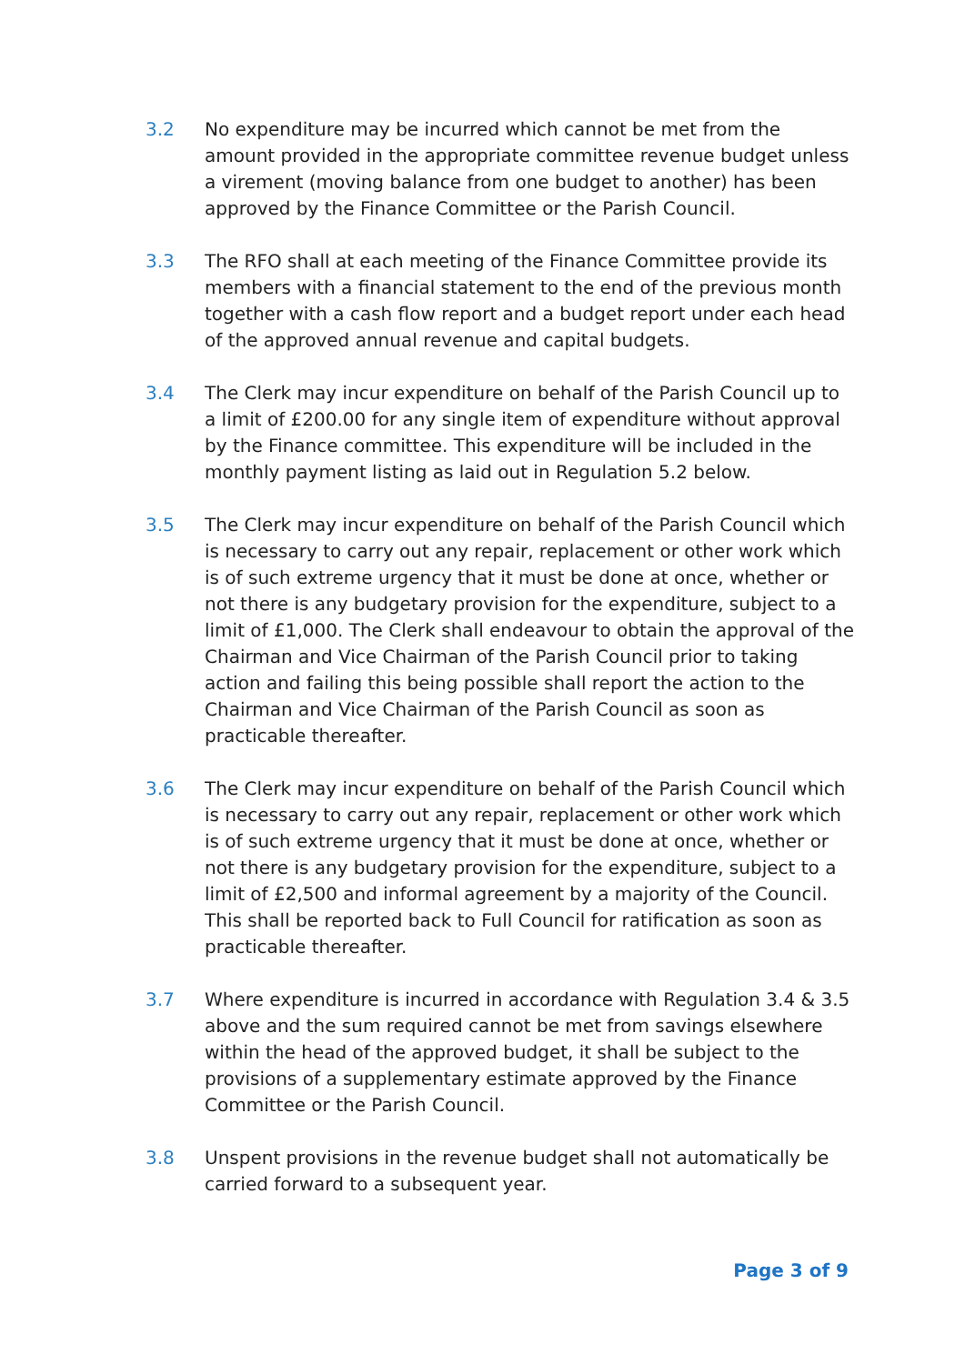3.2 No expenditure may be incurred which cannot be met from the amount provided in the appropriate committee revenue budget unless a virement (moving balance from one budget to another) has been approved by the Finance Committee or the Parish Council.
3.3 The RFO shall at each meeting of the Finance Committee provide its members with a financial statement to the end of the previous month together with a cash flow report and a budget report under each head of the approved annual revenue and capital budgets.
3.4 The Clerk may incur expenditure on behalf of the Parish Council up to a limit of £200.00 for any single item of expenditure without approval by the Finance committee. This expenditure will be included in the monthly payment listing as laid out in Regulation 5.2 below.
3.5 The Clerk may incur expenditure on behalf of the Parish Council which is necessary to carry out any repair, replacement or other work which is of such extreme urgency that it must be done at once, whether or not there is any budgetary provision for the expenditure, subject to a limit of £1,000. The Clerk shall endeavour to obtain the approval of the Chairman and Vice Chairman of the Parish Council prior to taking action and failing this being possible shall report the action to the Chairman and Vice Chairman of the Parish Council as soon as practicable thereafter.
3.6 The Clerk may incur expenditure on behalf of the Parish Council which is necessary to carry out any repair, replacement or other work which is of such extreme urgency that it must be done at once, whether or not there is any budgetary provision for the expenditure, subject to a limit of £2,500 and informal agreement by a majority of the Council. This shall be reported back to Full Council for ratification as soon as practicable thereafter.
3.7 Where expenditure is incurred in accordance with Regulation 3.4 & 3.5 above and the sum required cannot be met from savings elsewhere within the head of the approved budget, it shall be subject to the provisions of a supplementary estimate approved by the Finance Committee or the Parish Council.
3.8 Unspent provisions in the revenue budget shall not automatically be carried forward to a subsequent year.
Page 3 of 9